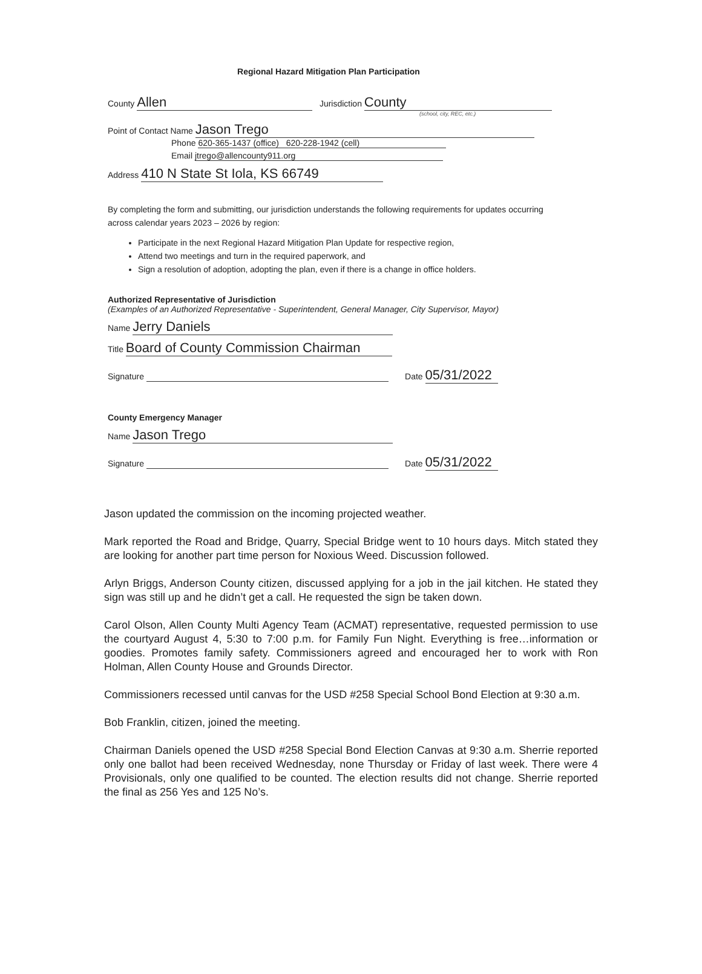Regional Hazard Mitigation Plan Participation
County Allen Jurisdiction County
(school, city, REC, etc.)
Point of Contact Name Jason Trego
Phone 620-365-1437 (office) 620-228-1942 (cell)
Email jtrego@allencounty911.org
Address 410 N State St Iola, KS 66749
By completing the form and submitting, our jurisdiction understands the following requirements for updates occurring across calendar years 2023 – 2026 by region:
Participate in the next Regional Hazard Mitigation Plan Update for respective region,
Attend two meetings and turn in the required paperwork, and
Sign a resolution of adoption, adopting the plan, even if there is a change in office holders.
Authorized Representative of Jurisdiction
(Examples of an Authorized Representative - Superintendent, General Manager, City Supervisor, Mayor)
Name Jerry Daniels
Title Board of County Commission Chairman
Signature Date 05/31/2022
County Emergency Manager
Name Jason Trego
Signature Date 05/31/2022
Jason updated the commission on the incoming projected weather.
Mark reported the Road and Bridge, Quarry, Special Bridge went to 10 hours days. Mitch stated they are looking for another part time person for Noxious Weed. Discussion followed.
Arlyn Briggs, Anderson County citizen, discussed applying for a job in the jail kitchen. He stated they sign was still up and he didn’t get a call. He requested the sign be taken down.
Carol Olson, Allen County Multi Agency Team (ACMAT) representative, requested permission to use the courtyard August 4, 5:30 to 7:00 p.m. for Family Fun Night. Everything is free…information or goodies. Promotes family safety. Commissioners agreed and encouraged her to work with Ron Holman, Allen County House and Grounds Director.
Commissioners recessed until canvas for the USD #258 Special School Bond Election at 9:30 a.m.
Bob Franklin, citizen, joined the meeting.
Chairman Daniels opened the USD #258 Special Bond Election Canvas at 9:30 a.m. Sherrie reported only one ballot had been received Wednesday, none Thursday or Friday of last week. There were 4 Provisionals, only one qualified to be counted. The election results did not change. Sherrie reported the final as 256 Yes and 125 No’s.